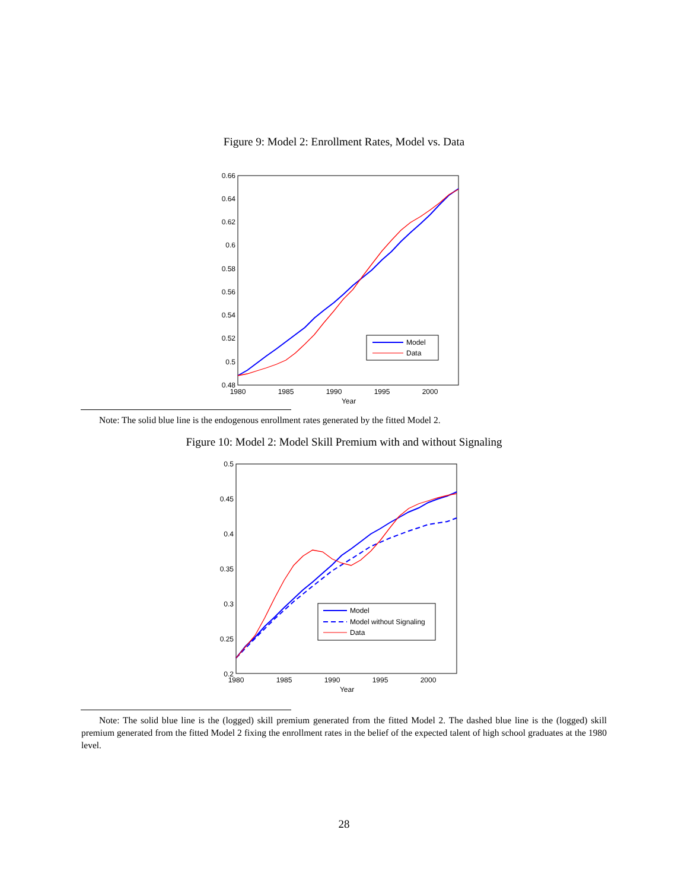Figure 9: Model 2: Enrollment Rates, Model vs. Data
0.66
0.64
0.62
0.6
0.58
0.56
0.54
0.52
0.5
0.48
1980
1985
1990
1995
2000
Year
Model
Data
Note: The solid blue line is the endogenous enrollment rates generated by the fitted Model 2.
Figure 10: Model 2: Model Skill Premium with and without Signaling
0.5
0.45
0.4
0.35
0.3
0.25
0.2
1980
1985
1990
1995
2000
Year
Model
Model without Signaling
Data
Note: The solid blue line is the (logged) skill premium generated from the fitted Model 2. The dashed blue line is the (logged) skill premium generated from the fitted Model 2 fixing the enrollment rates in the belief of the expected talent of high school graduates at the 1980 level.
28